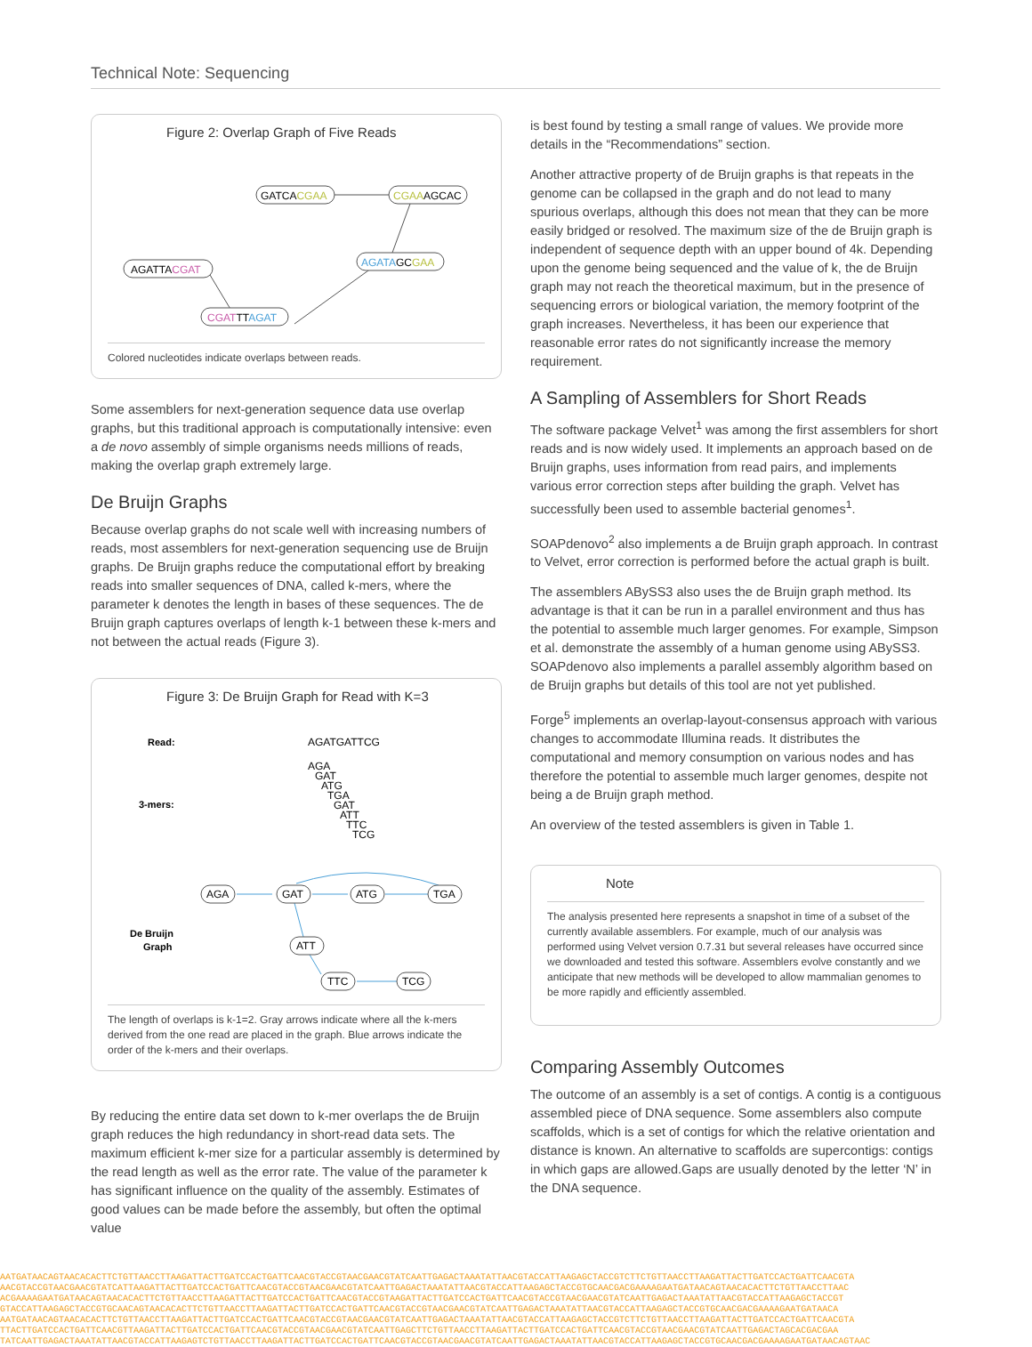Technical Note: Sequencing
Figure 2: Overlap Graph of Five Reads
GATCACGAA
CGAAAGCAC
AGATAGCGAA
AGATTACGAT
CGATTTAGAT
Colored nucleotides indicate overlaps between reads.
Some assemblers for next-generation sequence data use overlap graphs, but this traditional approach is computationally intensive: even a de novo assembly of simple organisms needs millions of reads, making the overlap graph extremely large.
De Bruijn Graphs
Because overlap graphs do not scale well with increasing numbers of reads, most assemblers for next-generation sequencing use de Bruijn graphs. De Bruijn graphs reduce the computational effort by breaking reads into smaller sequences of DNA, called k-mers, where the parameter k denotes the length in bases of these sequences. The de Bruijn graph captures overlaps of length k-1 between these k-mers and not between the actual reads (Figure 3).
Figure 3: De Bruijn Graph for Read with K=3
Read:
AGATGATTCG
3-mers:
AGA
GAT
ATG
TGA
GAT
ATT
TTC
TCG
De Bruijn
Graph
AGA
GAT
ATG
TGA
ATT
TTC
TCG
The length of overlaps is k-1=2. Gray arrows indicate where all the k-mers derived from the one read are placed in the graph. Blue arrows indicate the order of the k-mers and their overlaps.
By reducing the entire data set down to k-mer overlaps the de Bruijn graph reduces the high redundancy in short-read data sets. The maximum efficient k-mer size for a particular assembly is determined by the read length as well as the error rate. The value of the parameter k has significant influence on the quality of the assembly. Estimates of good values can be made before the assembly, but often the optimal value
is best found by testing a small range of values. We provide more details in the “Recommendations” section.
Another attractive property of de Bruijn graphs is that repeats in the genome can be collapsed in the graph and do not lead to many spurious overlaps, although this does not mean that they can be more easily bridged or resolved. The maximum size of the de Bruijn graph is independent of sequence depth with an upper bound of 4k. Depending upon the genome being sequenced and the value of k, the de Bruijn graph may not reach the theoretical maximum, but in the presence of sequencing errors or biological variation, the memory footprint of the graph increases. Nevertheless, it has been our experience that reasonable error rates do not significantly increase the memory requirement.
A Sampling of Assemblers for Short Reads
The software package Velvet<sup>1</sup> was among the first assemblers for short reads and is now widely used. It implements an approach based on de Bruijn graphs, uses information from read pairs, and implements various error correction steps after building the graph. Velvet has successfully been used to assemble bacterial genomes<sup>1</sup>.
SOAPdenovo<sup>2</sup> also implements a de Bruijn graph approach. In contrast to Velvet, error correction is performed before the actual graph is built.
The assemblers ABySS3 also uses the de Bruijn graph method. Its advantage is that it can be run in a parallel environment and thus has the potential to assemble much larger genomes. For example, Simpson et al. demonstrate the assembly of a human genome using ABySS3. SOAPdenovo also implements a parallel assembly algorithm based on de Bruijn graphs but details of this tool are not yet published.
Forge<sup>5</sup> implements an overlap-layout-consensus approach with various changes to accommodate Illumina reads. It distributes the computational and memory consumption on various nodes and has therefore the potential to assemble much larger genomes, despite not being a de Bruijn graph method.
An overview of the tested assemblers is given in Table 1.
Note
The analysis presented here represents a snapshot in time of a subset of the currently available assemblers. For example, much of our analysis was performed using Velvet version 0.7.31 but several releases have occurred since we downloaded and tested this software. Assemblers evolve constantly and we anticipate that new methods will be developed to allow mammalian genomes to be more rapidly and efficiently assembled.
Comparing Assembly Outcomes
The outcome of an assembly is a set of contigs. A contig is a contiguous assembled piece of DNA sequence. Some assemblers also compute scaffolds, which is a set of contigs for which the relative orientation and distance is known. An alternative to scaffolds are supercontigs: contigs in which gaps are allowed.Gaps are usually denoted by the letter ‘N’ in the DNA sequence.
AATGATAACAGTAACACACTTCTGTTAACCTTAAGATTACTTGATCCACTGATTCAACGTACCGTAACGAACGTATCAATTGAGACTAAATATTAACGTACCATTAAGAGCTACCGTCTTCTGTTAACCTTAAGATTACTTGATCCACTGATTCAACGTA
AACGTACCGTAACGAACGTATCATTAAGATTACTTGATCCACTGATTCAACGTACCGTAACGAACGTATCAATTGAGACTAAATATTAACGTACCATTAAGAGCTACCGTGCAACGACGAAAAGAATGATAACAGTAACACACTTCTGTTAACCTTAAC
ACGAAAAGAATGATAACAGTAACACACTTCTGTTAACCTTAAGATTACTTGATCCACTGATTCAACGTACCGTAAGATTACTTGATCCACTGATTCAACGTACCGTAACGAACGTATCAATTGAGACTAAATATTAACGTACCATTAAGAGCTACCGT
GTACCATTAAGAGCTACCGTGCAACAGTAACACACTTCTGTTAACCTTAAGATTACTTGATCCACTGATTCAACGTACCGTAACGAACGTATCAATTGAGACTAAATATTAACGTACCATTAAGAGCTACCGTGCAACGACGAAAAGAATGATAACA
AATGATAACAGTAACACACTTCTGTTAACCTTAAGATTACTTGATCCACTGATTCAACGTACCGTAACGAACGTATCAATTGAGACTAAATATTAACGTACCATTAAGAGCTACCGTCTTCTGTTAACCTTAAGATTACTTGATCCACTGATTCAACGTA
TTACTTGATCCACTGATTCAACGTTAAGATTACTTGATCCACTGATTCAACGTACCGTAACGAACGTATCAATTGAGCTTCTGTTAACCTTAAGATTACTTGATCCACTGATTCAACGTACCGTAACGAACGTATCAATTGAGACTAGCACGACGAA
TATCAATTGAGACTAAATATTAACGTACCATTAAGAGTCTGTTAACCTTAAGATTACTTGATCCACTGATTCAACGTACCGTAACGAACGTATCAATTGAGACTAAATATTAACGTACCATTAAGAGCTACCGTGCAACGACGAAAAGAATGATAACAGTAAC